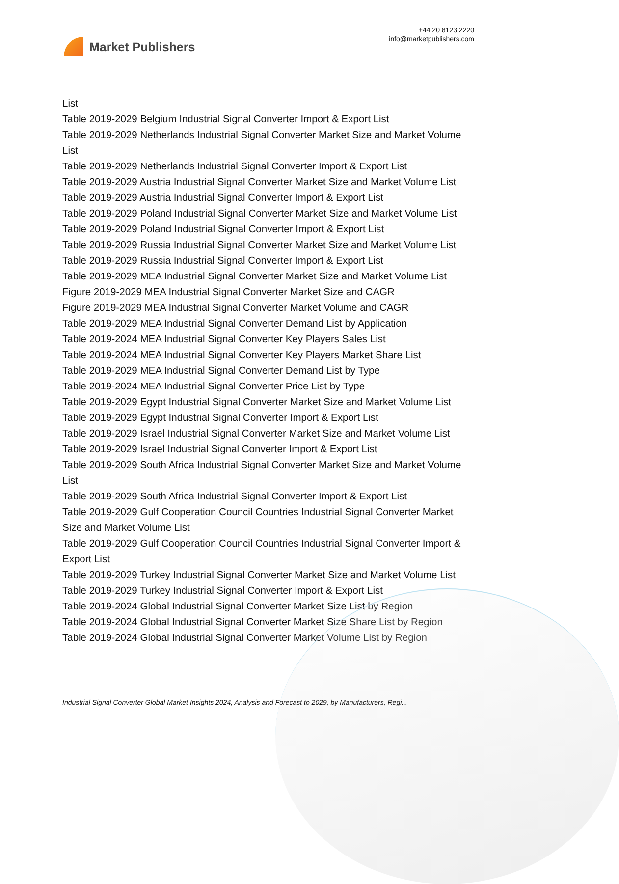Market Publishers
+44 20 8123 2220
info@marketpublishers.com
List
Table 2019-2029 Belgium Industrial Signal Converter Import & Export List
Table 2019-2029 Netherlands Industrial Signal Converter Market Size and Market Volume List
Table 2019-2029 Netherlands Industrial Signal Converter Import & Export List
Table 2019-2029 Austria Industrial Signal Converter Market Size and Market Volume List
Table 2019-2029 Austria Industrial Signal Converter Import & Export List
Table 2019-2029 Poland Industrial Signal Converter Market Size and Market Volume List
Table 2019-2029 Poland Industrial Signal Converter Import & Export List
Table 2019-2029 Russia Industrial Signal Converter Market Size and Market Volume List
Table 2019-2029 Russia Industrial Signal Converter Import & Export List
Table 2019-2029 MEA Industrial Signal Converter Market Size and Market Volume List
Figure 2019-2029 MEA Industrial Signal Converter Market Size and CAGR
Figure 2019-2029 MEA Industrial Signal Converter Market Volume and CAGR
Table 2019-2029 MEA Industrial Signal Converter Demand List by Application
Table 2019-2024 MEA Industrial Signal Converter Key Players Sales List
Table 2019-2024 MEA Industrial Signal Converter Key Players Market Share List
Table 2019-2029 MEA Industrial Signal Converter Demand List by Type
Table 2019-2024 MEA Industrial Signal Converter Price List by Type
Table 2019-2029 Egypt Industrial Signal Converter Market Size and Market Volume List
Table 2019-2029 Egypt Industrial Signal Converter Import & Export List
Table 2019-2029 Israel Industrial Signal Converter Market Size and Market Volume List
Table 2019-2029 Israel Industrial Signal Converter Import & Export List
Table 2019-2029 South Africa Industrial Signal Converter Market Size and Market Volume List
Table 2019-2029 South Africa Industrial Signal Converter Import & Export List
Table 2019-2029 Gulf Cooperation Council Countries Industrial Signal Converter Market Size and Market Volume List
Table 2019-2029 Gulf Cooperation Council Countries Industrial Signal Converter Import & Export List
Table 2019-2029 Turkey Industrial Signal Converter Market Size and Market Volume List
Table 2019-2029 Turkey Industrial Signal Converter Import & Export List
Table 2019-2024 Global Industrial Signal Converter Market Size List by Region
Table 2019-2024 Global Industrial Signal Converter Market Size Share List by Region
Table 2019-2024 Global Industrial Signal Converter Market Volume List by Region
Industrial Signal Converter Global Market Insights 2024, Analysis and Forecast to 2029, by Manufacturers, Regi...